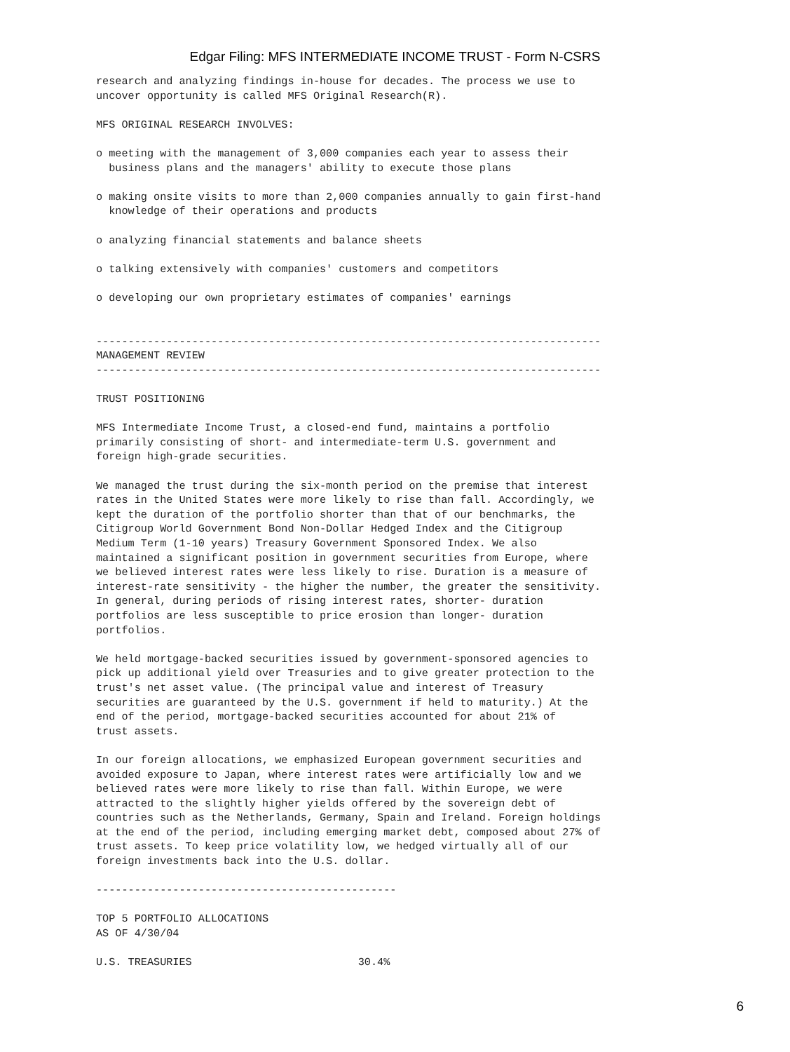Edgar Filing: MFS INTERMEDIATE INCOME TRUST - Form N-CSRS
research and analyzing findings in-house for decades. The process we use to
uncover opportunity is called MFS Original Research(R).

MFS ORIGINAL RESEARCH INVOLVES:

o meeting with the management of 3,000 companies each year to assess their
  business plans and the managers' ability to execute those plans

o making onsite visits to more than 2,000 companies annually to gain first-hand
  knowledge of their operations and products

o analyzing financial statements and balance sheets

o talking extensively with companies' customers and competitors

o developing our own proprietary estimates of companies' earnings


-------------------------------------------------------------------------------
MANAGEMENT REVIEW
-------------------------------------------------------------------------------

TRUST POSITIONING

MFS Intermediate Income Trust, a closed-end fund, maintains a portfolio
primarily consisting of short- and intermediate-term U.S. government and
foreign high-grade securities.

We managed the trust during the six-month period on the premise that interest
rates in the United States were more likely to rise than fall. Accordingly, we
kept the duration of the portfolio shorter than that of our benchmarks, the
Citigroup World Government Bond Non-Dollar Hedged Index and the Citigroup
Medium Term (1-10 years) Treasury Government Sponsored Index. We also
maintained a significant position in government securities from Europe, where
we believed interest rates were less likely to rise. Duration is a measure of
interest-rate sensitivity - the higher the number, the greater the sensitivity.
In general, during periods of rising interest rates, shorter- duration
portfolios are less susceptible to price erosion than longer- duration
portfolios.

We held mortgage-backed securities issued by government-sponsored agencies to
pick up additional yield over Treasuries and to give greater protection to the
trust's net asset value. (The principal value and interest of Treasury
securities are guaranteed by the U.S. government if held to maturity.) At the
end of the period, mortgage-backed securities accounted for about 21% of
trust assets.

In our foreign allocations, we emphasized European government securities and
avoided exposure to Japan, where interest rates were artificially low and we
believed rates were more likely to rise than fall. Within Europe, we were
attracted to the slightly higher yields offered by the sovereign debt of
countries such as the Netherlands, Germany, Spain and Ireland. Foreign holdings
at the end of the period, including emerging market debt, composed about 27% of
trust assets. To keep price volatility low, we hedged virtually all of our
foreign investments back into the U.S. dollar.

-----------------------------------------------

TOP 5 PORTFOLIO ALLOCATIONS
AS OF 4/30/04

U.S. TREASURIES                          30.4%
6